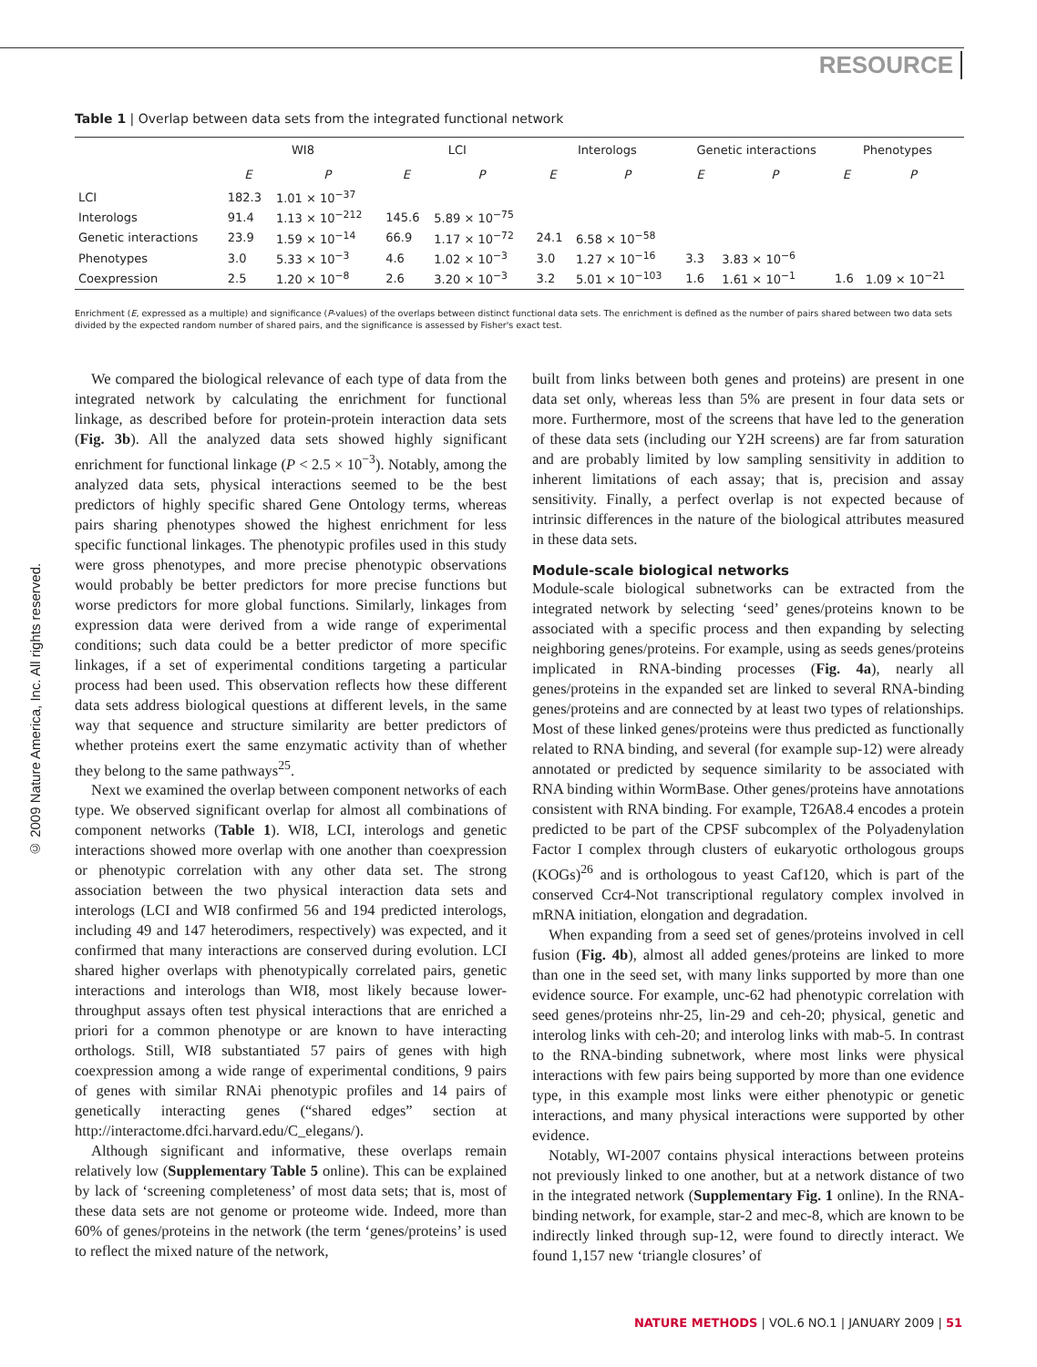RESOURCE
Table 1 | Overlap between data sets from the integrated functional network
| | WI8 | | LCI | | Interologs | | Genetic interactions | | Phenotypes | |
| --- | --- | --- | --- | --- | --- | --- | --- | --- | --- | --- |
| | E | P | E | P | E | P | E | P | E | P |
| LCI | 182.3 | 1.01 × 10<sup>−37</sup> | | | | | | | | |
| Interologs | 91.4 | 1.13 × 10<sup>−212</sup> | 145.6 | 5.89 × 10<sup>−75</sup> | | | | | | |
| Genetic interactions | 23.9 | 1.59 × 10<sup>−14</sup> | 66.9 | 1.17 × 10<sup>−72</sup> | 24.1 | 6.58 × 10<sup>−58</sup> | | | | |
| Phenotypes | 3.0 | 5.33 × 10<sup>−3</sup> | 4.6 | 1.02 × 10<sup>−3</sup> | 3.0 | 1.27 × 10<sup>−16</sup> | 3.3 | 3.83 × 10<sup>−6</sup> | | |
| Coexpression | 2.5 | 1.20 × 10<sup>−8</sup> | 2.6 | 3.20 × 10<sup>−3</sup> | 3.2 | 5.01 × 10<sup>−103</sup> | 1.6 | 1.61 × 10<sup>−1</sup> | 1.6 | 1.09 × 10<sup>−21</sup> |
Enrichment (E, expressed as a multiple) and significance (P-values) of the overlaps between distinct functional data sets. The enrichment is defined as the number of pairs shared between two data sets divided by the expected random number of shared pairs, and the significance is assessed by Fisher's exact test.
© 2009 Nature America, Inc. All rights reserved.
We compared the biological relevance of each type of data from the integrated network by calculating the enrichment for functional linkage, as described before for protein-protein interaction data sets (Fig. 3b). All the analyzed data sets showed highly significant enrichment for functional linkage (P < 2.5 × 10<sup>−3</sup>). Notably, among the analyzed data sets, physical interactions seemed to be the best predictors of highly specific shared Gene Ontology terms, whereas pairs sharing phenotypes showed the highest enrichment for less specific functional linkages. The phenotypic profiles used in this study were gross phenotypes, and more precise phenotypic observations would probably be better predictors for more precise functions but worse predictors for more global functions. Similarly, linkages from expression data were derived from a wide range of experimental conditions; such data could be a better predictor of more specific linkages, if a set of experimental conditions targeting a particular process had been used. This observation reflects how these different data sets address biological questions at different levels, in the same way that sequence and structure similarity are better predictors of whether proteins exert the same enzymatic activity than of whether they belong to the same pathways<sup>25</sup>.
Next we examined the overlap between component networks of each type. We observed significant overlap for almost all combinations of component networks (Table 1). WI8, LCI, interologs and genetic interactions showed more overlap with one another than coexpression or phenotypic correlation with any other data set. The strong association between the two physical interaction data sets and interologs (LCI and WI8 confirmed 56 and 194 predicted interologs, including 49 and 147 heterodimers, respectively) was expected, and it confirmed that many interactions are conserved during evolution. LCI shared higher overlaps with phenotypically correlated pairs, genetic interactions and interologs than WI8, most likely because lower-throughput assays often test physical interactions that are enriched a priori for a common phenotype or are known to have interacting orthologs. Still, WI8 substantiated 57 pairs of genes with high coexpression among a wide range of experimental conditions, 9 pairs of genes with similar RNAi phenotypic profiles and 14 pairs of genetically interacting genes (“shared edges” section at http://interactome.dfci.harvard.edu/C_elegans/).
Although significant and informative, these overlaps remain relatively low (Supplementary Table 5 online). This can be explained by lack of ‘screening completeness’ of most data sets; that is, most of these data sets are not genome or proteome wide. Indeed, more than 60% of genes/proteins in the network (the term ‘genes/proteins’ is used to reflect the mixed nature of the network,
built from links between both genes and proteins) are present in one data set only, whereas less than 5% are present in four data sets or more. Furthermore, most of the screens that have led to the generation of these data sets (including our Y2H screens) are far from saturation and are probably limited by low sampling sensitivity in addition to inherent limitations of each assay; that is, precision and assay sensitivity. Finally, a perfect overlap is not expected because of intrinsic differences in the nature of the biological attributes measured in these data sets.
Module-scale biological networks
Module-scale biological subnetworks can be extracted from the integrated network by selecting ‘seed’ genes/proteins known to be associated with a specific process and then expanding by selecting neighboring genes/proteins. For example, using as seeds genes/proteins implicated in RNA-binding processes (Fig. 4a), nearly all genes/proteins in the expanded set are linked to several RNA-binding genes/proteins and are connected by at least two types of relationships. Most of these linked genes/proteins were thus predicted as functionally related to RNA binding, and several (for example sup-12) were already annotated or predicted by sequence similarity to be associated with RNA binding within WormBase. Other genes/proteins have annotations consistent with RNA binding. For example, T26A8.4 encodes a protein predicted to be part of the CPSF subcomplex of the Polyadenylation Factor I complex through clusters of eukaryotic orthologous groups (KOGs)<sup>26</sup> and is orthologous to yeast Caf120, which is part of the conserved Ccr4-Not transcriptional regulatory complex involved in mRNA initiation, elongation and degradation.
When expanding from a seed set of genes/proteins involved in cell fusion (Fig. 4b), almost all added genes/proteins are linked to more than one in the seed set, with many links supported by more than one evidence source. For example, unc-62 had phenotypic correlation with seed genes/proteins nhr-25, lin-29 and ceh-20; physical, genetic and interolog links with ceh-20; and interolog links with mab-5. In contrast to the RNA-binding subnetwork, where most links were physical interactions with few pairs being supported by more than one evidence type, in this example most links were either phenotypic or genetic interactions, and many physical interactions were supported by other evidence.
Notably, WI-2007 contains physical interactions between proteins not previously linked to one another, but at a network distance of two in the integrated network (Supplementary Fig. 1 online). In the RNA-binding network, for example, star-2 and mec-8, which are known to be indirectly linked through sup-12, were found to directly interact. We found 1,157 new ‘triangle closures’ of
NATURE METHODS | VOL.6 NO.1 | JANUARY 2009 | 51